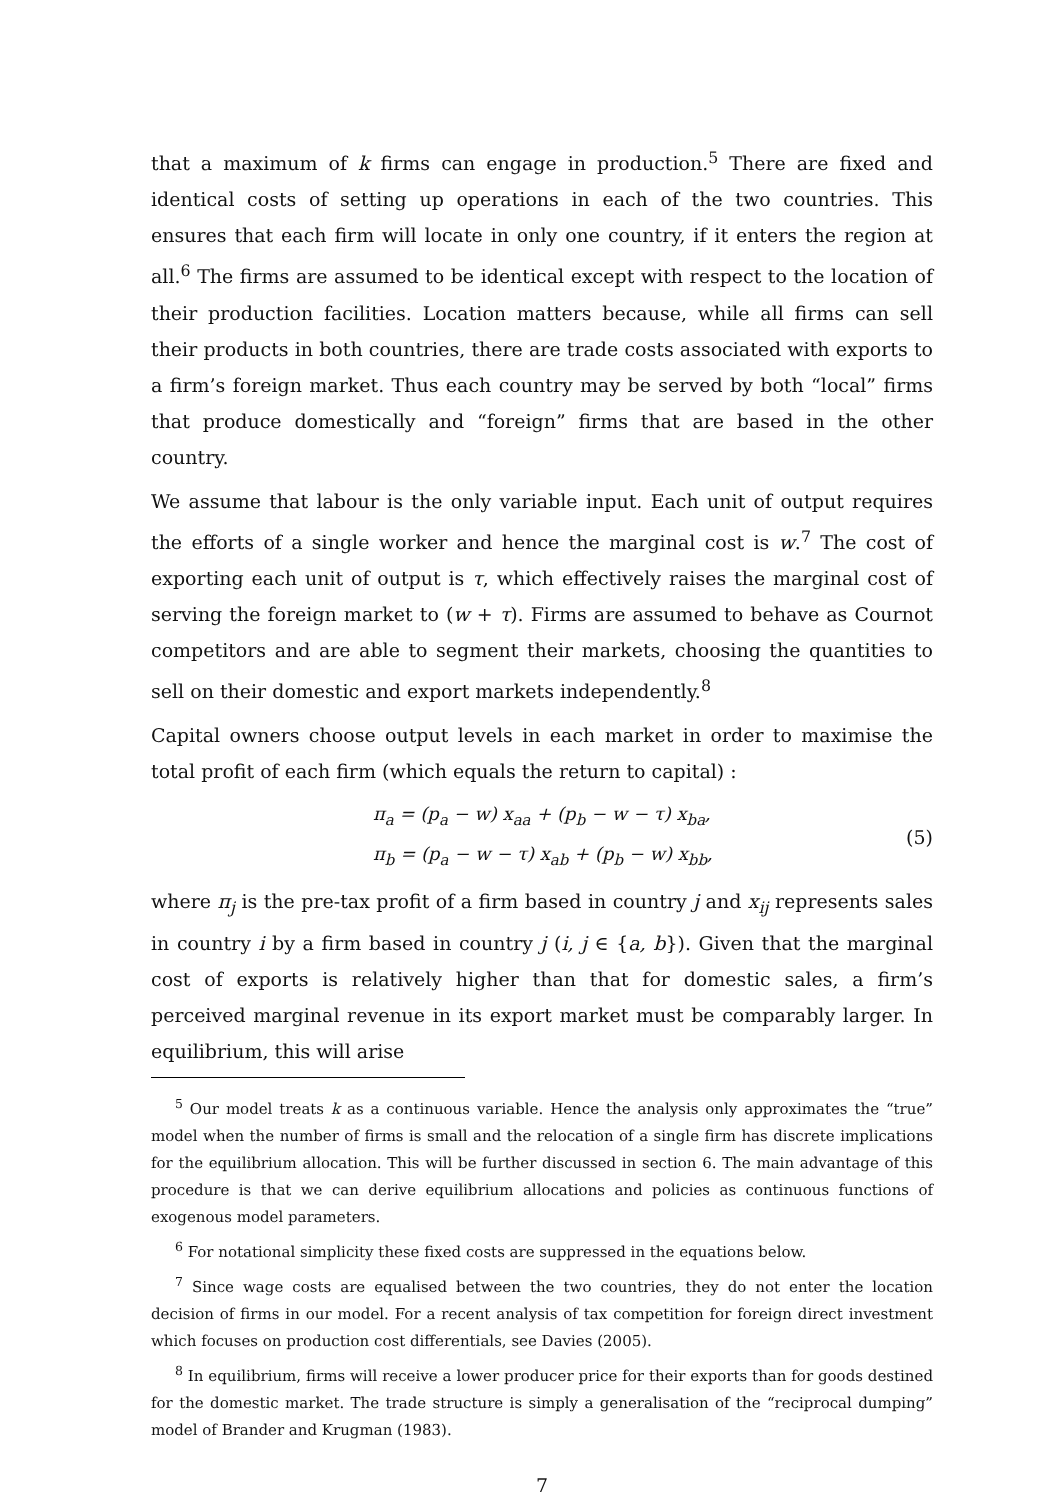that a maximum of k firms can engage in production.<sup>5</sup> There are fixed and identical costs of setting up operations in each of the two countries. This ensures that each firm will locate in only one country, if it enters the region at all.<sup>6</sup> The firms are assumed to be identical except with respect to the location of their production facilities. Location matters because, while all firms can sell their products in both countries, there are trade costs associated with exports to a firm’s foreign market. Thus each country may be served by both “local” firms that produce domestically and “foreign” firms that are based in the other country.
We assume that labour is the only variable input. Each unit of output requires the efforts of a single worker and hence the marginal cost is w.<sup>7</sup> The cost of exporting each unit of output is τ, which effectively raises the marginal cost of serving the foreign market to (w + τ). Firms are assumed to behave as Cournot competitors and are able to segment their markets, choosing the quantities to sell on their domestic and export markets independently.<sup>8</sup>
Capital owners choose output levels in each market in order to maximise the total profit of each firm (which equals the return to capital) :
π<sub>a</sub> = (p<sub>a</sub> − w) x<sub>aa</sub> + (p<sub>b</sub> − w − τ) x<sub>ba</sub>,
π<sub>b</sub> = (p<sub>a</sub> − w − τ) x<sub>ab</sub> + (p<sub>b</sub> − w) x<sub>bb</sub>,
(5)
where π<sub>j</sub> is the pre-tax profit of a firm based in country j and x<sub>ij</sub> represents sales in country i by a firm based in country j (i, j ∈ {a, b}). Given that the marginal cost of exports is relatively higher than that for domestic sales, a firm’s perceived marginal revenue in its export market must be comparably larger. In equilibrium, this will arise
<sup>5</sup> Our model treats k as a continuous variable. Hence the analysis only approximates the “true” model when the number of firms is small and the relocation of a single firm has discrete implications for the equilibrium allocation. This will be further discussed in section 6. The main advantage of this procedure is that we can derive equilibrium allocations and policies as continuous functions of exogenous model parameters.
<sup>6</sup> For notational simplicity these fixed costs are suppressed in the equations below.
<sup>7</sup> Since wage costs are equalised between the two countries, they do not enter the location decision of firms in our model. For a recent analysis of tax competition for foreign direct investment which focuses on production cost differentials, see Davies (2005).
<sup>8</sup> In equilibrium, firms will receive a lower producer price for their exports than for goods destined for the domestic market. The trade structure is simply a generalisation of the “reciprocal dumping” model of Brander and Krugman (1983).
7